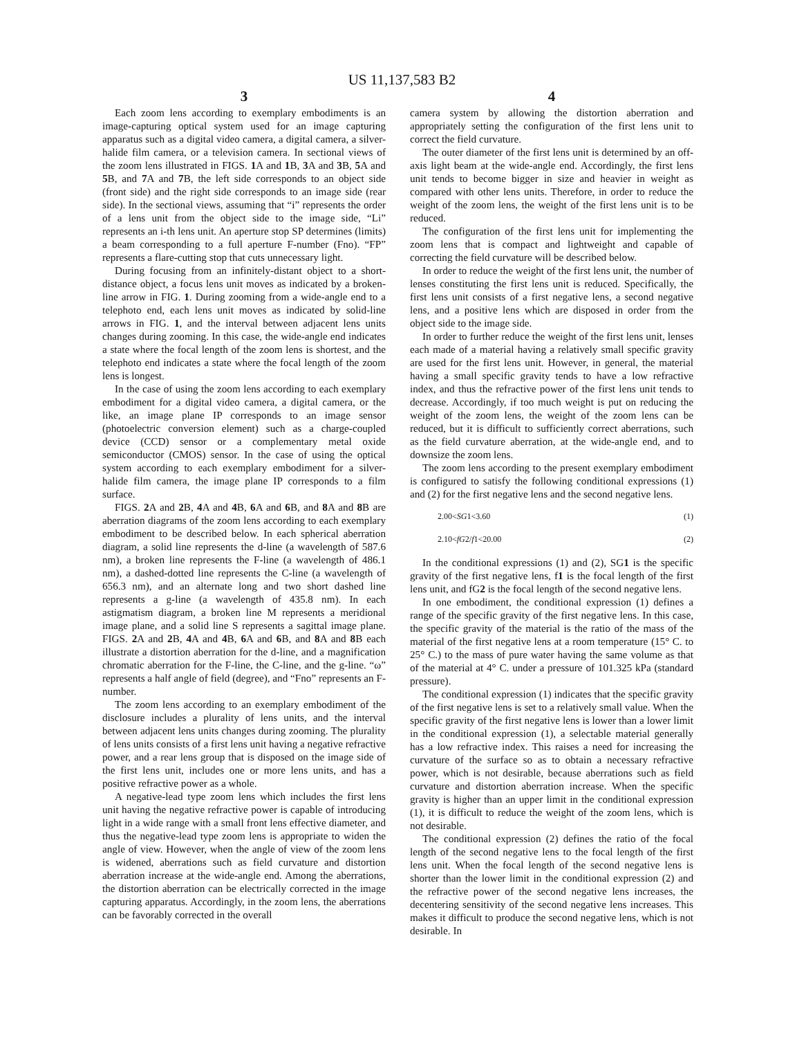US 11,137,583 B2
3
Each zoom lens according to exemplary embodiments is an image-capturing optical system used for an image capturing apparatus such as a digital video camera, a digital camera, a silver-halide film camera, or a television camera. In sectional views of the zoom lens illustrated in FIGS. 1 A and 1 B, 3 A and 3 B, 5 A and 5 B, and 7 A and 7 B, the left side corresponds to an object side (front side) and the right side corresponds to an image side (rear side). In the sectional views, assuming that “i” represents the order of a lens unit from the object side to the image side, “Li” represents an i-th lens unit. An aperture stop SP determines (limits) a beam corresponding to a full aperture F-number (Fno). “FP” represents a flare-cutting stop that cuts unnecessary light.
During focusing from an infinitely-distant object to a short-distance object, a focus lens unit moves as indicated by a broken-line arrow in FIG. 1. During zooming from a wide-angle end to a telephoto end, each lens unit moves as indicated by solid-line arrows in FIG. 1, and the interval between adjacent lens units changes during zooming. In this case, the wide-angle end indicates a state where the focal length of the zoom lens is shortest, and the telephoto end indicates a state where the focal length of the zoom lens is longest.
In the case of using the zoom lens according to each exemplary embodiment for a digital video camera, a digital camera, or the like, an image plane IP corresponds to an image sensor (photoelectric conversion element) such as a charge-coupled device (CCD) sensor or a complementary metal oxide semiconductor (CMOS) sensor. In the case of using the optical system according to each exemplary embodiment for a silver-halide film camera, the image plane IP corresponds to a film surface.
FIGS. 2 A and 2 B, 4 A and 4 B, 6 A and 6 B, and 8 A and 8 B are aberration diagrams of the zoom lens according to each exemplary embodiment to be described below. In each spherical aberration diagram, a solid line represents the d-line (a wavelength of 587.6 nm), a broken line represents the F-line (a wavelength of 486.1 nm), a dashed-dotted line represents the C-line (a wavelength of 656.3 nm), and an alternate long and two short dashed line represents a g-line (a wavelength of 435.8 nm). In each astigmatism diagram, a broken line M represents a meridional image plane, and a solid line S represents a sagittal image plane. FIGS. 2 A and 2 B, 4 A and 4 B, 6 A and 6 B, and 8 A and 8 B each illustrate a distortion aberration for the d-line, and a magnification chromatic aberration for the F-line, the C-line, and the g-line. “ω” represents a half angle of field (degree), and “Fno” represents an F-number.
The zoom lens according to an exemplary embodiment of the disclosure includes a plurality of lens units, and the interval between adjacent lens units changes during zooming. The plurality of lens units consists of a first lens unit having a negative refractive power, and a rear lens group that is disposed on the image side of the first lens unit, includes one or more lens units, and has a positive refractive power as a whole.
A negative-lead type zoom lens which includes the first lens unit having the negative refractive power is capable of introducing light in a wide range with a small front lens effective diameter, and thus the negative-lead type zoom lens is appropriate to widen the angle of view. However, when the angle of view of the zoom lens is widened, aberrations such as field curvature and distortion aberration increase at the wide-angle end. Among the aberrations, the distortion aberration can be electrically corrected in the image capturing apparatus. Accordingly, in the zoom lens, the aberrations can be favorably corrected in the overall
4
camera system by allowing the distortion aberration and appropriately setting the configuration of the first lens unit to correct the field curvature.
The outer diameter of the first lens unit is determined by an off-axis light beam at the wide-angle end. Accordingly, the first lens unit tends to become bigger in size and heavier in weight as compared with other lens units. Therefore, in order to reduce the weight of the zoom lens, the weight of the first lens unit is to be reduced.
The configuration of the first lens unit for implementing the zoom lens that is compact and lightweight and capable of correcting the field curvature will be described below.
In order to reduce the weight of the first lens unit, the number of lenses constituting the first lens unit is reduced. Specifically, the first lens unit consists of a first negative lens, a second negative lens, and a positive lens which are disposed in order from the object side to the image side.
In order to further reduce the weight of the first lens unit, lenses each made of a material having a relatively small specific gravity are used for the first lens unit. However, in general, the material having a small specific gravity tends to have a low refractive index, and thus the refractive power of the first lens unit tends to decrease. Accordingly, if too much weight is put on reducing the weight of the zoom lens, the weight of the zoom lens can be reduced, but it is difficult to sufficiently correct aberrations, such as the field curvature aberration, at the wide-angle end, and to downsize the zoom lens.
The zoom lens according to the present exemplary embodiment is configured to satisfy the following conditional expressions (1) and (2) for the first negative lens and the second negative lens.
2.00<SG1<3.60 (1)
2.10<fG2/f1<20.00 (2)
In the conditional expressions (1) and (2), SG1 is the specific gravity of the first negative lens, f1 is the focal length of the first lens unit, and fG2 is the focal length of the second negative lens.
In one embodiment, the conditional expression (1) defines a range of the specific gravity of the first negative lens. In this case, the specific gravity of the material is the ratio of the mass of the material of the first negative lens at a room temperature (15° C. to 25° C.) to the mass of pure water having the same volume as that of the material at 4° C. under a pressure of 101.325 kPa (standard pressure).
The conditional expression (1) indicates that the specific gravity of the first negative lens is set to a relatively small value. When the specific gravity of the first negative lens is lower than a lower limit in the conditional expression (1), a selectable material generally has a low refractive index. This raises a need for increasing the curvature of the surface so as to obtain a necessary refractive power, which is not desirable, because aberrations such as field curvature and distortion aberration increase. When the specific gravity is higher than an upper limit in the conditional expression (1), it is difficult to reduce the weight of the zoom lens, which is not desirable.
The conditional expression (2) defines the ratio of the focal length of the second negative lens to the focal length of the first lens unit. When the focal length of the second negative lens is shorter than the lower limit in the conditional expression (2) and the refractive power of the second negative lens increases, the decentering sensitivity of the second negative lens increases. This makes it difficult to produce the second negative lens, which is not desirable. In